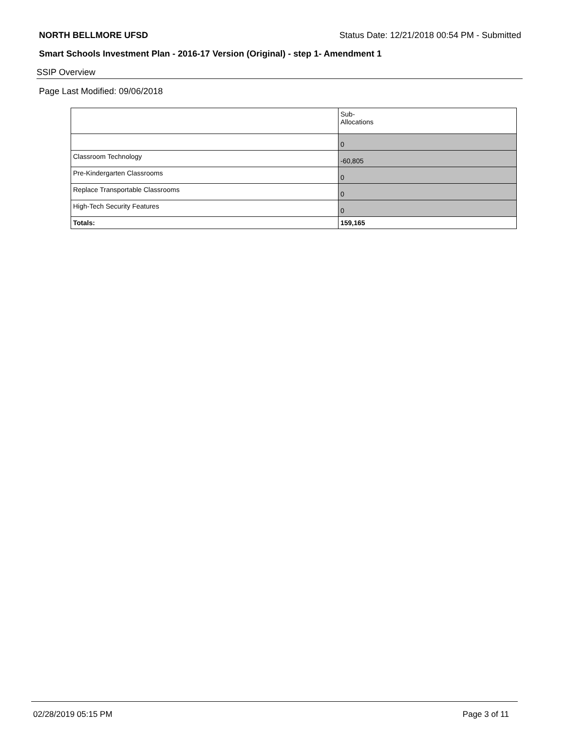NORTH BELLMORE UFSD Status Date: 12/21/2018 00:54 PM - Submitted
Smart Schools Investment Plan - 2016-17 Version (Original) - step 1- Amendment 1
SSIP Overview
Page Last Modified: 09/06/2018
| | Sub- Allocations |
| | 0 |
| Classroom Technology | -60,805 |
| Pre-Kindergarten Classrooms | 0 |
| Replace Transportable Classrooms | 0 |
| High-Tech Security Features | 0 |
| Totals: | 159,165 |
02/28/2019 05:15 PM Page 3 of 11